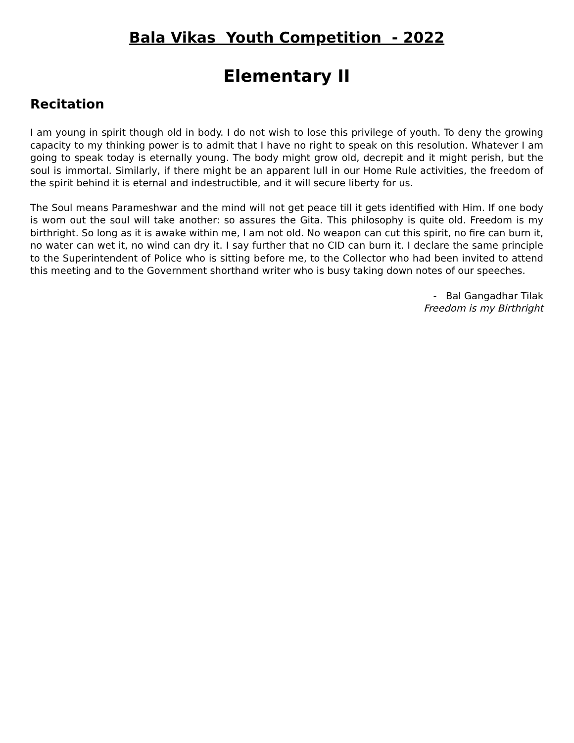Bala Vikas Youth Competition - 2022
Elementary II
Recitation
I am young in spirit though old in body. I do not wish to lose this privilege of youth. To deny the growing capacity to my thinking power is to admit that I have no right to speak on this resolution. Whatever I am going to speak today is eternally young. The body might grow old, decrepit and it might perish, but the soul is immortal. Similarly, if there might be an apparent lull in our Home Rule activities, the freedom of the spirit behind it is eternal and indestructible, and it will secure liberty for us.
The Soul means Parameshwar and the mind will not get peace till it gets identified with Him. If one body is worn out the soul will take another: so assures the Gita. This philosophy is quite old. Freedom is my birthright. So long as it is awake within me, I am not old. No weapon can cut this spirit, no fire can burn it, no water can wet it, no wind can dry it. I say further that no CID can burn it. I declare the same principle to the Superintendent of Police who is sitting before me, to the Collector who had been invited to attend this meeting and to the Government shorthand writer who is busy taking down notes of our speeches.
- Bal Gangadhar Tilak
Freedom is my Birthright